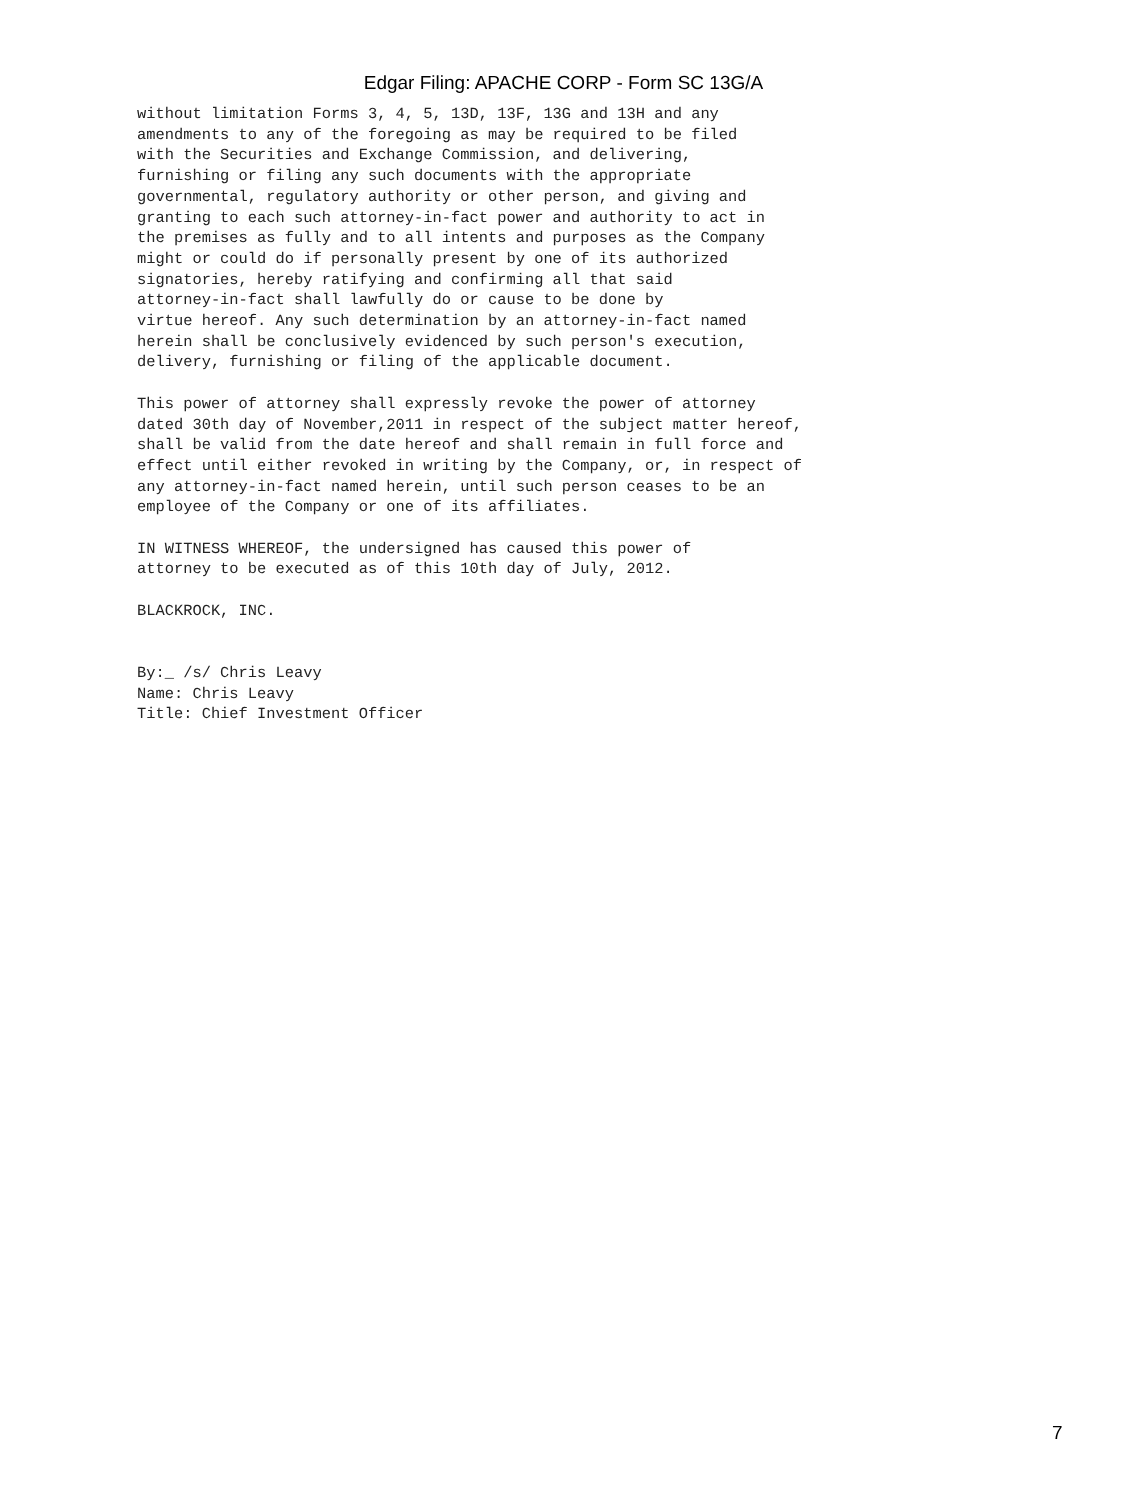Edgar Filing: APACHE CORP - Form SC 13G/A
without limitation Forms 3, 4, 5, 13D, 13F, 13G and 13H and any
amendments to any of the foregoing as may be required to be filed
with the Securities and Exchange Commission, and delivering,
furnishing or filing any such documents with the appropriate
governmental, regulatory authority or other person, and giving and
granting to each such attorney-in-fact power and authority to act in
the premises as fully and to all intents and purposes as the Company
might or could do if personally present by one of its authorized
signatories, hereby ratifying and confirming all that said
attorney-in-fact shall lawfully do or cause to be done by
virtue hereof. Any such determination by an attorney-in-fact named
herein shall be conclusively evidenced by such person's execution,
delivery, furnishing or filing of the applicable document.
This power of attorney shall expressly revoke the power of attorney
dated 30th day of November,2011 in respect of the subject matter hereof,
shall be valid from the date hereof and shall remain in full force and
effect until either revoked in writing by the Company, or, in respect of
any attorney-in-fact named herein, until such person ceases to be an
employee of the Company or one of its affiliates.
IN WITNESS WHEREOF, the undersigned has caused this power of
attorney to be executed as of this 10th day of July, 2012.
BLACKROCK, INC.


By:_ /s/ Chris Leavy
Name: Chris Leavy
Title: Chief Investment Officer
7